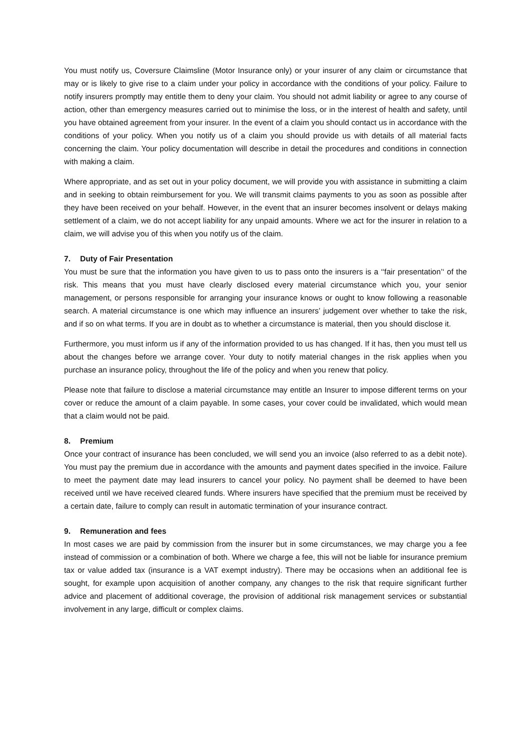You must notify us, Coversure Claimsline (Motor Insurance only) or your insurer of any claim or circumstance that may or is likely to give rise to a claim under your policy in accordance with the conditions of your policy. Failure to notify insurers promptly may entitle them to deny your claim. You should not admit liability or agree to any course of action, other than emergency measures carried out to minimise the loss, or in the interest of health and safety, until you have obtained agreement from your insurer. In the event of a claim you should contact us in accordance with the conditions of your policy. When you notify us of a claim you should provide us with details of all material facts concerning the claim. Your policy documentation will describe in detail the procedures and conditions in connection with making a claim.
Where appropriate, and as set out in your policy document, we will provide you with assistance in submitting a claim and in seeking to obtain reimbursement for you. We will transmit claims payments to you as soon as possible after they have been received on your behalf. However, in the event that an insurer becomes insolvent or delays making settlement of a claim, we do not accept liability for any unpaid amounts. Where we act for the insurer in relation to a claim, we will advise you of this when you notify us of the claim.
7. Duty of Fair Presentation
You must be sure that the information you have given to us to pass onto the insurers is a ‘‘fair presentation’‘ of the risk. This means that you must have clearly disclosed every material circumstance which you, your senior management, or persons responsible for arranging your insurance knows or ought to know following a reasonable search. A material circumstance is one which may influence an insurers’ judgement over whether to take the risk, and if so on what terms. If you are in doubt as to whether a circumstance is material, then you should disclose it.
Furthermore, you must inform us if any of the information provided to us has changed. If it has, then you must tell us about the changes before we arrange cover. Your duty to notify material changes in the risk applies when you purchase an insurance policy, throughout the life of the policy and when you renew that policy.
Please note that failure to disclose a material circumstance may entitle an Insurer to impose different terms on your cover or reduce the amount of a claim payable. In some cases, your cover could be invalidated, which would mean that a claim would not be paid.
8. Premium
Once your contract of insurance has been concluded, we will send you an invoice (also referred to as a debit note). You must pay the premium due in accordance with the amounts and payment dates specified in the invoice. Failure to meet the payment date may lead insurers to cancel your policy. No payment shall be deemed to have been received until we have received cleared funds. Where insurers have specified that the premium must be received by a certain date, failure to comply can result in automatic termination of your insurance contract.
9. Remuneration and fees
In most cases we are paid by commission from the insurer but in some circumstances, we may charge you a fee instead of commission or a combination of both. Where we charge a fee, this will not be liable for insurance premium tax or value added tax (insurance is a VAT exempt industry). There may be occasions when an additional fee is sought, for example upon acquisition of another company, any changes to the risk that require significant further advice and placement of additional coverage, the provision of additional risk management services or substantial involvement in any large, difficult or complex claims.